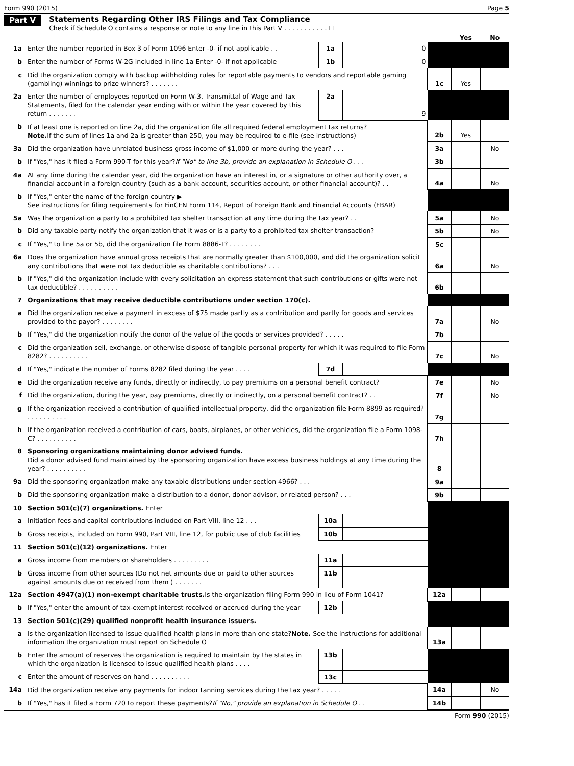Form 990 (2015) Page 5
Part V Statements Regarding Other IRS Filings and Tax Compliance
Check if Schedule O contains a response or note to any line in this Part V . . . . . . . . . . . ☐
| | | | | | Yes | No |
| 1a | Enter the number reported in Box 3 of Form 1096 Enter -0- if not applicable . . | 1a | 0 | | | |
| b | Enter the number of Forms W-2G included in line 1a Enter -0- if not applicable | 1b | 0 | | | |
| c | Did the organization comply with backup withholding rules for reportable payments to vendors and reportable gaming (gambling) winnings to prize winners? . . . . . . . | | | 1c | Yes | |
| 2a | Enter the number of employees reported on Form W-3, Transmittal of Wage and Tax Statements, filed for the calendar year ending with or within the year covered by this return . . . . . . . | 2a | 9 | | | |
| b | If at least one is reported on line 2a, did the organization file all required federal employment tax returns? Note. If the sum of lines 1a and 2a is greater than 250, you may be required to e-file (see instructions) | | | 2b | Yes | |
| 3a | Did the organization have unrelated business gross income of $1,000 or more during the year? . . . | | | 3a | | No |
| b | If "Yes," has it filed a Form 990-T for this year? If "No" to line 3b, provide an explanation in Schedule O . . . | | | 3b | | |
| 4a | At any time during the calendar year, did the organization have an interest in, or a signature or other authority over, a financial account in a foreign country (such as a bank account, securities account, or other financial account)? . . | | | 4a | | No |
| b | If "Yes," enter the name of the foreign country ▶______________________________ See instructions for filing requirements for FinCEN Form 114, Report of Foreign Bank and Financial Accounts (FBAR) | | | | | |
| 5a | Was the organization a party to a prohibited tax shelter transaction at any time during the tax year? . . | | | 5a | | No |
| b | Did any taxable party notify the organization that it was or is a party to a prohibited tax shelter transaction? | | | 5b | | No |
| c | If "Yes," to line 5a or 5b, did the organization file Form 8886-T? . . . . . . . . | | | 5c | | |
| 6a | Does the organization have annual gross receipts that are normally greater than $100,000, and did the organization solicit any contributions that were not tax deductible as charitable contributions? . . . | | | 6a | | No |
| b | If "Yes," did the organization include with every solicitation an express statement that such contributions or gifts were not tax deductible? . . . . . . . . . . | | | 6b | | |
| 7 | Organizations that may receive deductible contributions under section 170(c). | | | | | |
| a | Did the organization receive a payment in excess of $75 made partly as a contribution and partly for goods and services provided to the payor? . . . . . . . . | | | 7a | | No |
| b | If "Yes," did the organization notify the donor of the value of the goods or services provided? . . . . . | | | 7b | | |
| c | Did the organization sell, exchange, or otherwise dispose of tangible personal property for which it was required to file Form 8282? . . . . . . . . . . | | | 7c | | No |
| d | If "Yes," indicate the number of Forms 8282 filed during the year . . . . | 7d | | | | |
| e | Did the organization receive any funds, directly or indirectly, to pay premiums on a personal benefit contract? | | | 7e | | No |
| f | Did the organization, during the year, pay premiums, directly or indirectly, on a personal benefit contract? . . | | | 7f | | No |
| g | If the organization received a contribution of qualified intellectual property, did the organization file Form 8899 as required? . . . . . . . . . . | | | 7g | | |
| h | If the organization received a contribution of cars, boats, airplanes, or other vehicles, did the organization file a Form 1098-C? . . . . . . . . . . | | | 7h | | |
| 8 | Sponsoring organizations maintaining donor advised funds. Did a donor advised fund maintained by the sponsoring organization have excess business holdings at any time during the year? . . . . . . . . . . | | | 8 | | |
| 9a | Did the sponsoring organization make any taxable distributions under section 4966? . . . | | | 9a | | |
| b | Did the sponsoring organization make a distribution to a donor, donor advisor, or related person? . . . | | | 9b | | |
| 10 | Section 501(c)(7) organizations. Enter | | | | | |
| a | Initiation fees and capital contributions included on Part VIII, line 12 . . . | 10a | | | | |
| b | Gross receipts, included on Form 990, Part VIII, line 12, for public use of club facilities | 10b | | | | |
| 11 | Section 501(c)(12) organizations. Enter | | | | | |
| a | Gross income from members or shareholders . . . . . . . . . | 11a | | | | |
| b | Gross income from other sources (Do not net amounts due or paid to other sources against amounts due or received from them ) . . . . . . . | 11b | | | | |
| 12a | Section 4947(a)(1) non-exempt charitable trusts. Is the organization filing Form 990 in lieu of Form 1041? | | | 12a | | |
| b | If "Yes," enter the amount of tax-exempt interest received or accrued during the year | 12b | | | | |
| 13 | Section 501(c)(29) qualified nonprofit health insurance issuers. | | | | | |
| a | Is the organization licensed to issue qualified health plans in more than one state? Note. See the instructions for additional information the organization must report on Schedule O | | | 13a | | |
| b | Enter the amount of reserves the organization is required to maintain by the states in which the organization is licensed to issue qualified health plans . . . . | 13b | | | | |
| c | Enter the amount of reserves on hand . . . . . . . . . . | 13c | | | | |
| 14a | Did the organization receive any payments for indoor tanning services during the tax year? . . . . . | | | 14a | | No |
| b | If "Yes," has it filed a Form 720 to report these payments? If "No," provide an explanation in Schedule O . . | | | 14b | | |
Form 990 (2015)